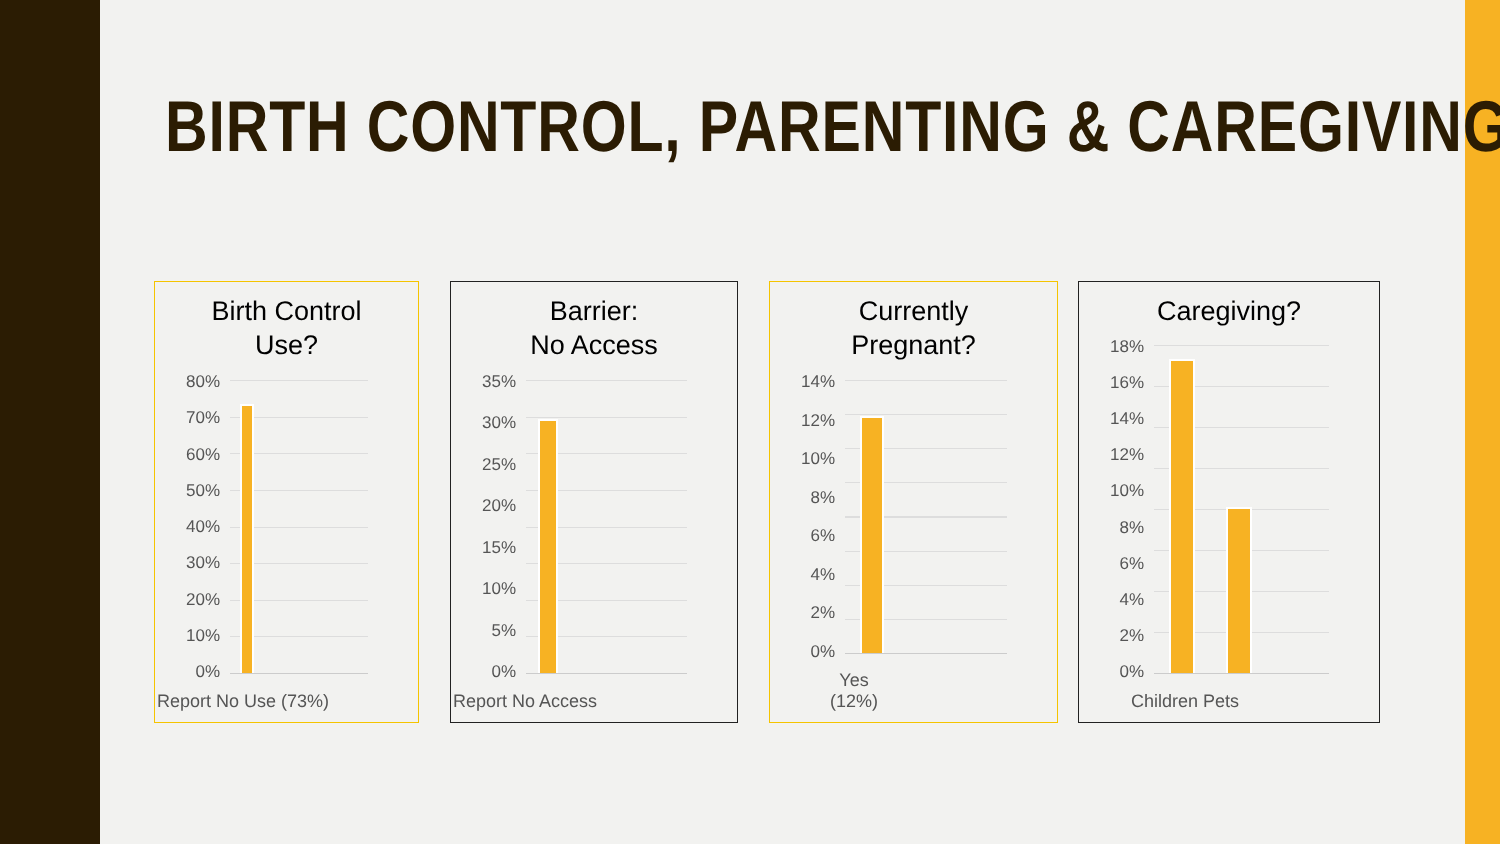BIRTH CONTROL, PARENTING & CAREGIVING
Birth Control
Use?
80%
70%
60%
50%
40%
30%
20%
10%
0%
Report No Use (73%)
Barrier:
No Access
35%
30%
25%
20%
15%
10%
5%
0%
Report No Access
Currently
Pregnant?
14%
12%
10%
8%
6%
4%
2%
0%
Yes
(12%)
Caregiving?
18%
16%
14%
12%
10%
8%
6%
4%
2%
0%
Children Pets